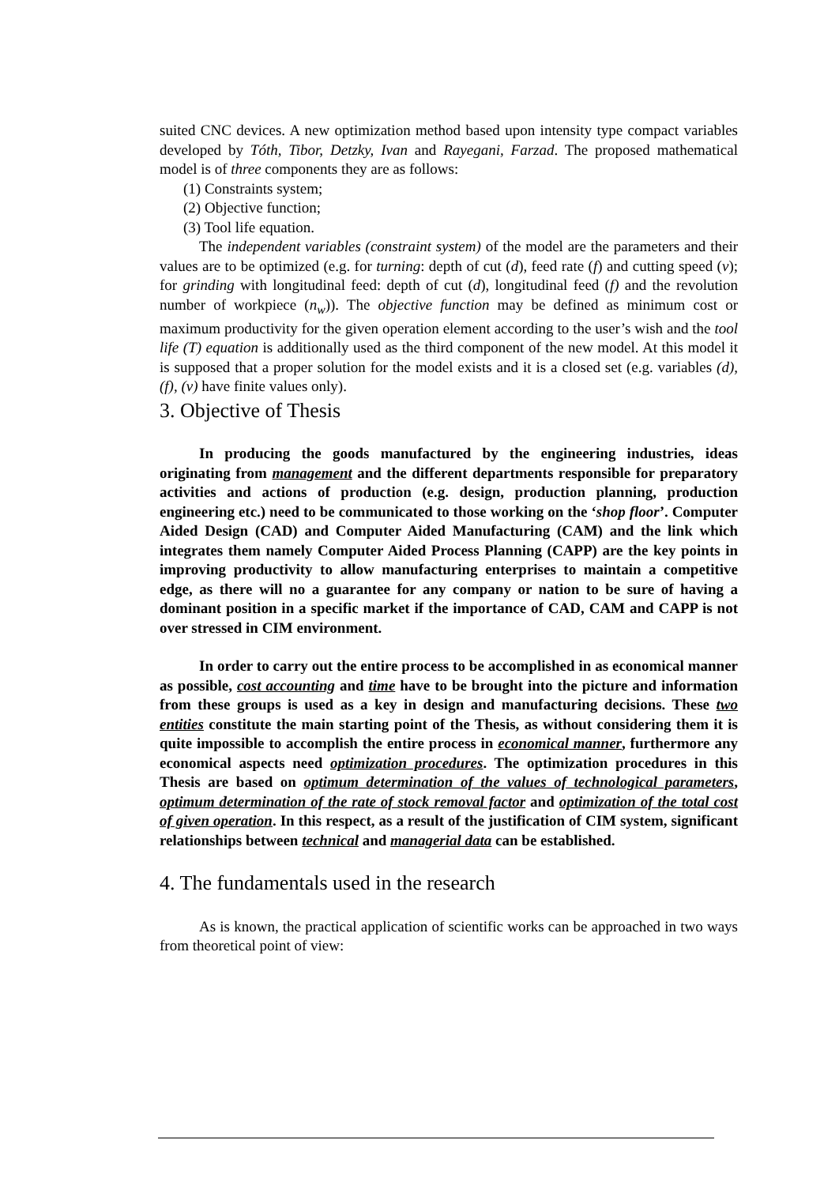suited CNC devices. A new optimization method based upon intensity type compact variables developed by Tóth, Tibor, Detzky, Ivan and Rayegani, Farzad. The proposed mathematical model is of three components they are as follows:
(1) Constraints system;
(2) Objective function;
(3) Tool life equation.
The independent variables (constraint system) of the model are the parameters and their values are to be optimized (e.g. for turning: depth of cut (d), feed rate (f) and cutting speed (v); for grinding with longitudinal feed: depth of cut (d), longitudinal feed (f) and the revolution number of workpiece (n<sub>w</sub>)). The objective function may be defined as minimum cost or maximum productivity for the given operation element according to the user’s wish and the tool life (T) equation is additionally used as the third component of the new model. At this model it is supposed that a proper solution for the model exists and it is a closed set (e.g. variables (d), (f), (v) have finite values only).
3. Objective of Thesis
In producing the goods manufactured by the engineering industries, ideas originating from management and the different departments responsible for preparatory activities and actions of production (e.g. design, production planning, production engineering etc.) need to be communicated to those working on the ‘shop floor’. Computer Aided Design (CAD) and Computer Aided Manufacturing (CAM) and the link which integrates them namely Computer Aided Process Planning (CAPP) are the key points in improving productivity to allow manufacturing enterprises to maintain a competitive edge, as there will no a guarantee for any company or nation to be sure of having a dominant position in a specific market if the importance of CAD, CAM and CAPP is not over stressed in CIM environment.
In order to carry out the entire process to be accomplished in as economical manner as possible, cost accounting and time have to be brought into the picture and information from these groups is used as a key in design and manufacturing decisions. These two entities constitute the main starting point of the Thesis, as without considering them it is quite impossible to accomplish the entire process in economical manner, furthermore any economical aspects need optimization procedures. The optimization procedures in this Thesis are based on optimum determination of the values of technological parameters, optimum determination of the rate of stock removal factor and optimization of the total cost of given operation. In this respect, as a result of the justification of CIM system, significant relationships between technical and managerial data can be established.
4. The fundamentals used in the research
As is known, the practical application of scientific works can be approached in two ways from theoretical point of view: